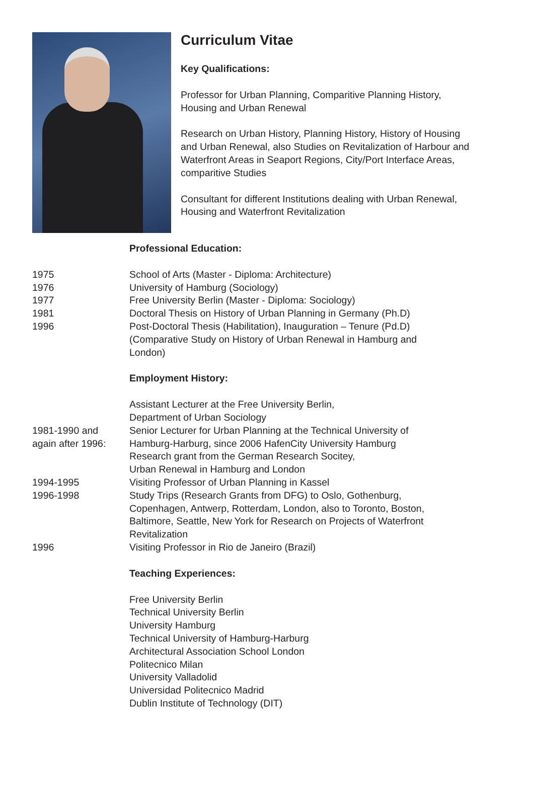Curriculum Vitae
Key Qualifications:
Professor for Urban Planning, Comparitive Planning History,
Housing and Urban Renewal
Research on Urban History, Planning History, History of Housing
and Urban Renewal, also Studies on Revitalization of Harbour and
Waterfront Areas in Seaport Regions, City/Port Interface Areas,
comparitive Studies
Consultant for different Institutions dealing with Urban Renewal,
Housing and Waterfront Revitalization
Professional Education:
1975 School of Arts (Master - Diploma: Architecture)
1976 University of Hamburg (Sociology)
1977 Free University Berlin (Master - Diploma: Sociology)
1981 Doctoral Thesis on History of Urban Planning in Germany (Ph.D)
1996 Post-Doctoral Thesis (Habilitation), Inauguration – Tenure (Pd.D)
(Comparative Study on History of Urban Renewal in Hamburg and
London)
Employment History:
Assistant Lecturer at the Free University Berlin,
Department of Urban Sociology
1981-1990 and
again after 1996:
Senior Lecturer for Urban Planning at the Technical University of
Hamburg-Harburg, since 2006 HafenCity University Hamburg
Research grant from the German Research Socitey,
Urban Renewal in Hamburg and London
1994-1995 Visiting Professor of Urban Planning in Kassel
1996-1998 Study Trips (Research Grants from DFG) to Oslo, Gothenburg,
Copenhagen, Antwerp, Rotterdam, London, also to Toronto, Boston,
Baltimore, Seattle, New York for Research on Projects of Waterfront
Revitalization
1996 Visiting Professor in Rio de Janeiro (Brazil)
Teaching Experiences:
Free University Berlin
Technical University Berlin
University Hamburg
Technical University of Hamburg-Harburg
Architectural Association School London
Politecnico Milan
University Valladolid
Universidad Politecnico Madrid
Dublin Institute of Technology (DIT)